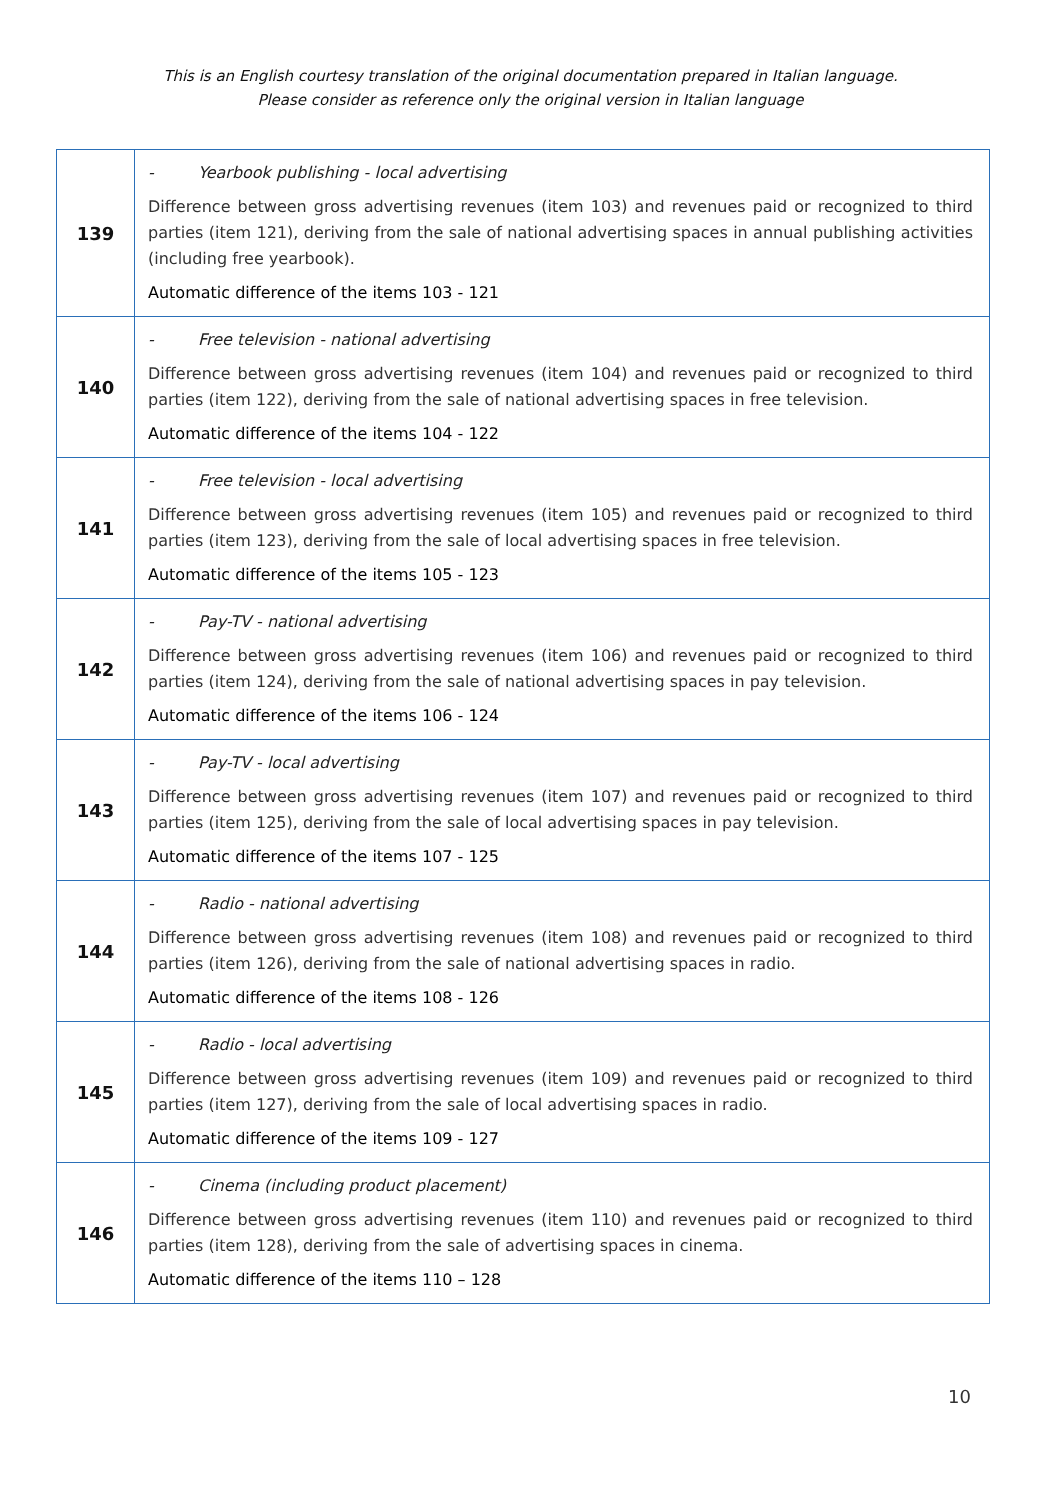This is an English courtesy translation of the original documentation prepared in Italian language.
Please consider as reference only the original version in Italian language
| 139 | - Yearbook publishing - local advertising Difference between gross advertising revenues (item 103) and revenues paid or recognized to third parties (item 121), deriving from the sale of national advertising spaces in annual publishing activities (including free yearbook). Automatic difference of the items 103 - 121 |
| 140 | - Free television - national advertising Difference between gross advertising revenues (item 104) and revenues paid or recognized to third parties (item 122), deriving from the sale of national advertising spaces in free television. Automatic difference of the items 104 - 122 |
| 141 | - Free television - local advertising Difference between gross advertising revenues (item 105) and revenues paid or recognized to third parties (item 123), deriving from the sale of local advertising spaces in free television. Automatic difference of the items 105 - 123 |
| 142 | - Pay-TV - national advertising Difference between gross advertising revenues (item 106) and revenues paid or recognized to third parties (item 124), deriving from the sale of national advertising spaces in pay television. Automatic difference of the items 106 - 124 |
| 143 | - Pay-TV - local advertising Difference between gross advertising revenues (item 107) and revenues paid or recognized to third parties (item 125), deriving from the sale of local advertising spaces in pay television. Automatic difference of the items 107 - 125 |
| 144 | - Radio - national advertising Difference between gross advertising revenues (item 108) and revenues paid or recognized to third parties (item 126), deriving from the sale of national advertising spaces in radio. Automatic difference of the items 108 - 126 |
| 145 | - Radio - local advertising Difference between gross advertising revenues (item 109) and revenues paid or recognized to third parties (item 127), deriving from the sale of local advertising spaces in radio. Automatic difference of the items 109 - 127 |
| 146 | - Cinema (including product placement) Difference between gross advertising revenues (item 110) and revenues paid or recognized to third parties (item 128), deriving from the sale of advertising spaces in cinema. Automatic difference of the items 110 – 128 |
10